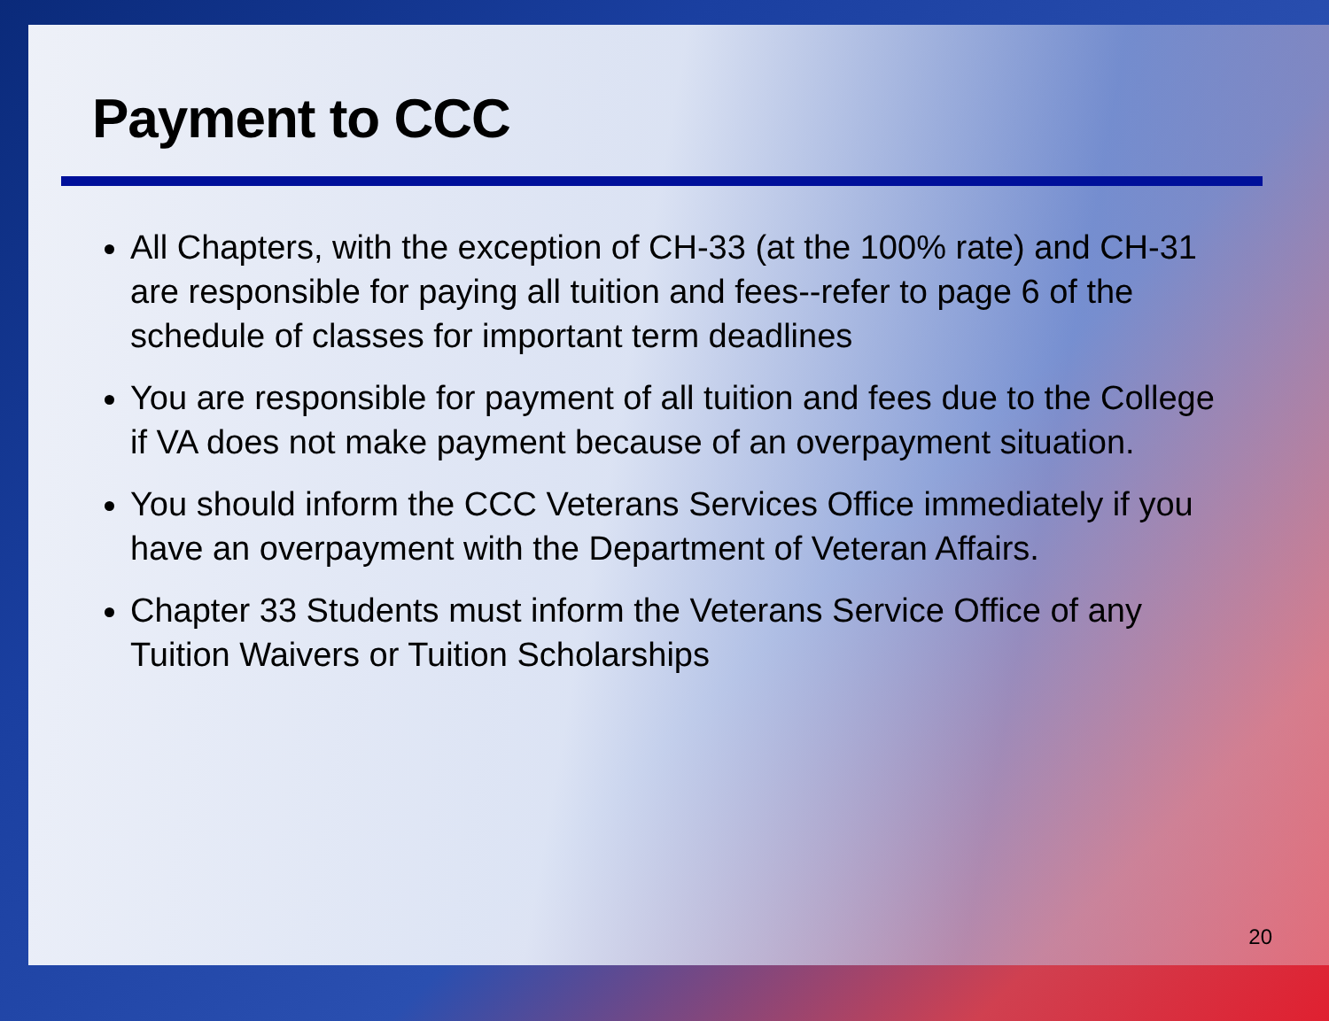Payment to CCC
All Chapters, with the exception of CH-33 (at the 100% rate) and CH-31 are responsible for paying all tuition and fees--refer to page 6 of the schedule of classes for important term deadlines
You are responsible for payment of all tuition and fees due to the College if VA does not make payment because of an overpayment situation.
You should inform the CCC Veterans Services Office immediately if you have an overpayment with the Department of Veteran Affairs.
Chapter 33 Students must inform the Veterans Service Office of any Tuition Waivers or Tuition Scholarships
20